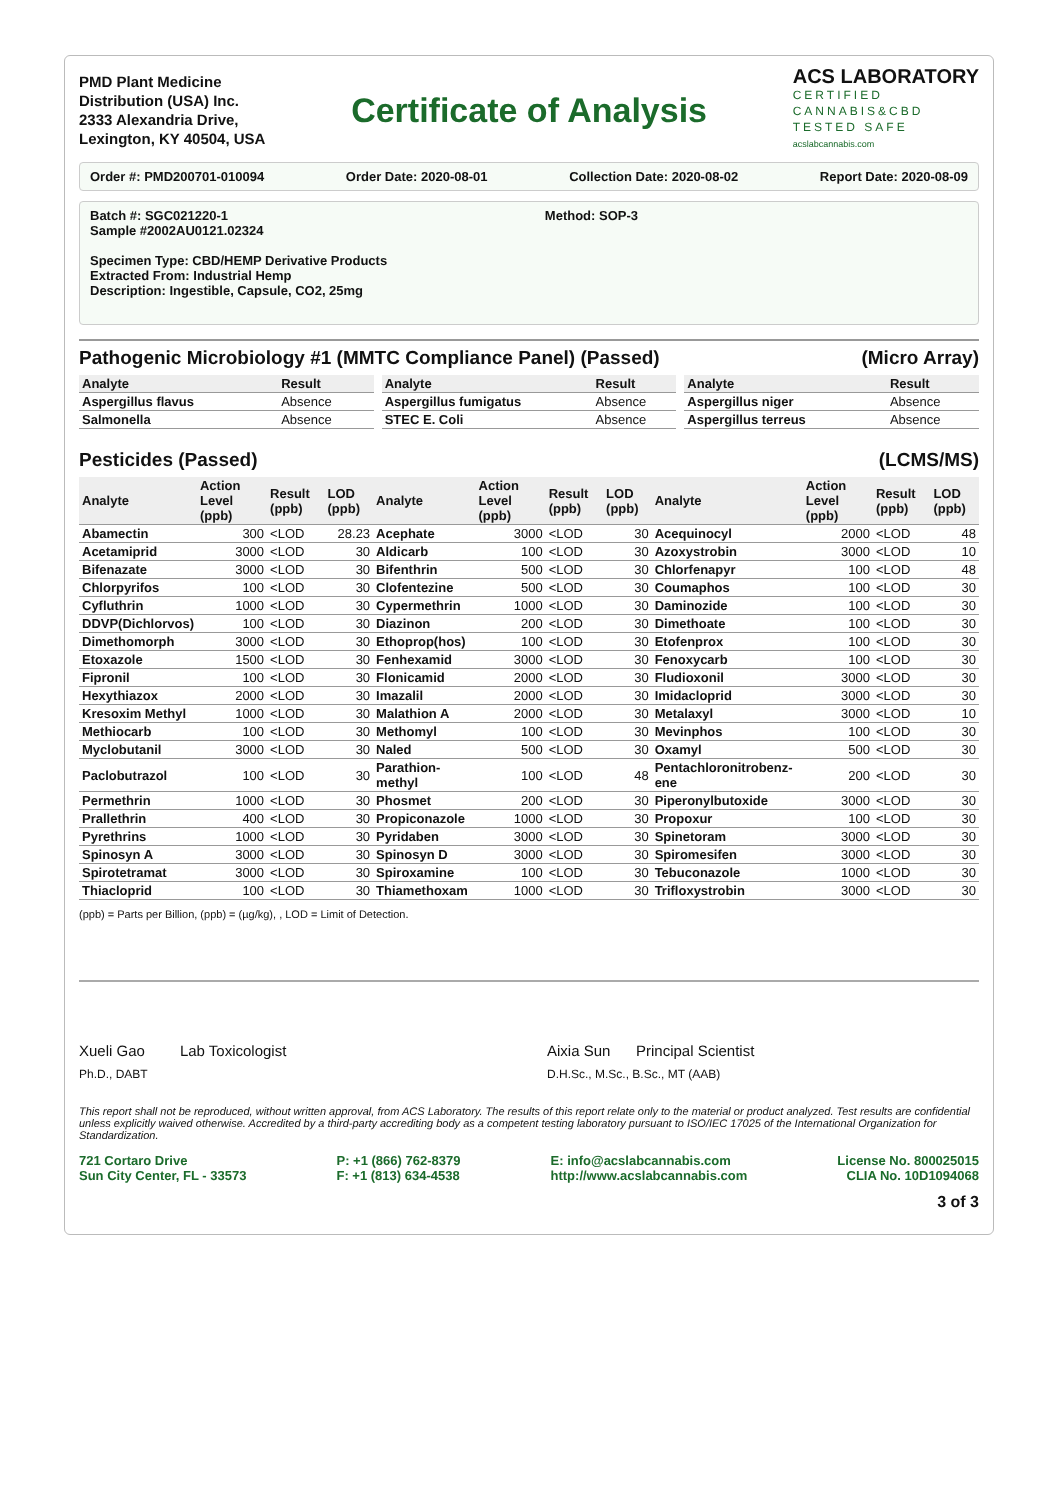PMD Plant Medicine
Distribution (USA) Inc.
2333 Alexandria Drive,
Lexington, KY 40504, USA
Certificate of Analysis
ACS LABORATORY
CERTIFIED
CANNABIS&CBD
TESTED SAFE
acslabcannabis.com
Order #: PMD200701-010094 Order Date: 2020-08-01 Collection Date: 2020-08-02 Report Date: 2020-08-09
Batch #: SGC021220-1
Sample #2002AU0121.02324 Method: SOP-3
Specimen Type: CBD/HEMP Derivative Products
Extracted From: Industrial Hemp
Description: Ingestible, Capsule, CO2, 25mg
Pathogenic Microbiology #1 (MMTC Compliance Panel) (Passed) (Micro Array)
| Analyte | Result |
| --- | --- |
| Aspergillus flavus | Absence |
| Salmonella | Absence |
| Analyte | Result |
| --- | --- |
| Aspergillus fumigatus | Absence |
| STEC E. Coli | Absence |
| Analyte | Result |
| --- | --- |
| Aspergillus niger | Absence |
| Aspergillus terreus | Absence |
Pesticides (Passed) (LCMS/MS)
| Analyte | Action Level (ppb) | Result (ppb) | LOD (ppb) | Analyte | Action Level (ppb) | Result (ppb) | LOD (ppb) | Analyte | Action Level (ppb) | Result (ppb) | LOD (ppb) |
| --- | --- | --- | --- | --- | --- | --- | --- | --- | --- | --- | --- |
| Abamectin | 300 | <LOD | 28.23 | Acephate | 3000 | <LOD | 30 | Acequinocyl | 2000 | <LOD | 48 |
| Acetamiprid | 3000 | <LOD | 30 | Aldicarb | 100 | <LOD | 30 | Azoxystrobin | 3000 | <LOD | 10 |
| Bifenazate | 3000 | <LOD | 30 | Bifenthrin | 500 | <LOD | 30 | Chlorfenapyr | 100 | <LOD | 48 |
| Chlorpyrifos | 100 | <LOD | 30 | Clofentezine | 500 | <LOD | 30 | Coumaphos | 100 | <LOD | 30 |
| Cyfluthrin | 1000 | <LOD | 30 | Cypermethrin | 1000 | <LOD | 30 | Daminozide | 100 | <LOD | 30 |
| DDVP(Dichlorvos) | 100 | <LOD | 30 | Diazinon | 200 | <LOD | 30 | Dimethoate | 100 | <LOD | 30 |
| Dimethomorph | 3000 | <LOD | 30 | Ethoprop(hos) | 100 | <LOD | 30 | Etofenprox | 100 | <LOD | 30 |
| Etoxazole | 1500 | <LOD | 30 | Fenhexamid | 3000 | <LOD | 30 | Fenoxycarb | 100 | <LOD | 30 |
| Fipronil | 100 | <LOD | 30 | Flonicamid | 2000 | <LOD | 30 | Fludioxonil | 3000 | <LOD | 30 |
| Hexythiazox | 2000 | <LOD | 30 | Imazalil | 2000 | <LOD | 30 | Imidacloprid | 3000 | <LOD | 30 |
| Kresoxim Methyl | 1000 | <LOD | 30 | Malathion A | 2000 | <LOD | 30 | Metalaxyl | 3000 | <LOD | 10 |
| Methiocarb | 100 | <LOD | 30 | Methomyl | 100 | <LOD | 30 | Mevinphos | 100 | <LOD | 30 |
| Myclobutanil | 3000 | <LOD | 30 | Naled | 500 | <LOD | 30 | Oxamyl | 500 | <LOD | 30 |
| Paclobutrazol | 100 | <LOD | 30 | Parathion-methyl | 100 | <LOD | 48 | Pentachloronitrobenz-ene | 200 | <LOD | 30 |
| Permethrin | 1000 | <LOD | 30 | Phosmet | 200 | <LOD | 30 | Piperonylbutoxide | 3000 | <LOD | 30 |
| Prallethrin | 400 | <LOD | 30 | Propiconazole | 1000 | <LOD | 30 | Propoxur | 100 | <LOD | 30 |
| Pyrethrins | 1000 | <LOD | 30 | Pyridaben | 3000 | <LOD | 30 | Spinetoram | 3000 | <LOD | 30 |
| Spinosyn A | 3000 | <LOD | 30 | Spinosyn D | 3000 | <LOD | 30 | Spiromesifen | 3000 | <LOD | 30 |
| Spirotetramat | 3000 | <LOD | 30 | Spiroxamine | 100 | <LOD | 30 | Tebuconazole | 1000 | <LOD | 30 |
| Thiacloprid | 100 | <LOD | 30 | Thiamethoxam | 1000 | <LOD | 30 | Trifloxystrobin | 3000 | <LOD | 30 |
(ppb) = Parts per Billion, (ppb) = (µg/kg), , LOD = Limit of Detection.
Xueli Gao Lab Toxicologist
Ph.D., DABT
Aixia Sun Principal Scientist
D.H.Sc., M.Sc., B.Sc., MT (AAB)
This report shall not be reproduced, without written approval, from ACS Laboratory. The results of this report relate only to the material or product analyzed. Test results are confidential unless explicitly waived otherwise. Accredited by a third-party accrediting body as a competent testing laboratory pursuant to ISO/IEC 17025 of the International Organization for Standardization.
721 Cortaro Drive
Sun City Center, FL - 33573 P: +1 (866) 762-8379
F: +1 (813) 634-4538 E: info@acslabcannabis.com
http://www.acslabcannabis.com License No. 800025015
CLIA No. 10D1094068
3 of 3